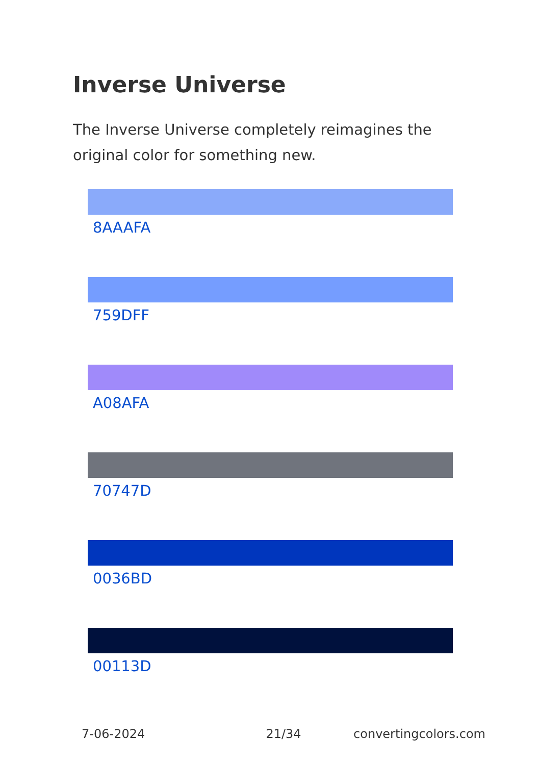Inverse Universe
The Inverse Universe completely reimagines the original color for something new.
8AAAFA
759DFF
A08AFA
70747D
0036BD
00113D
7-06-2024 21/34 convertingcolors.com